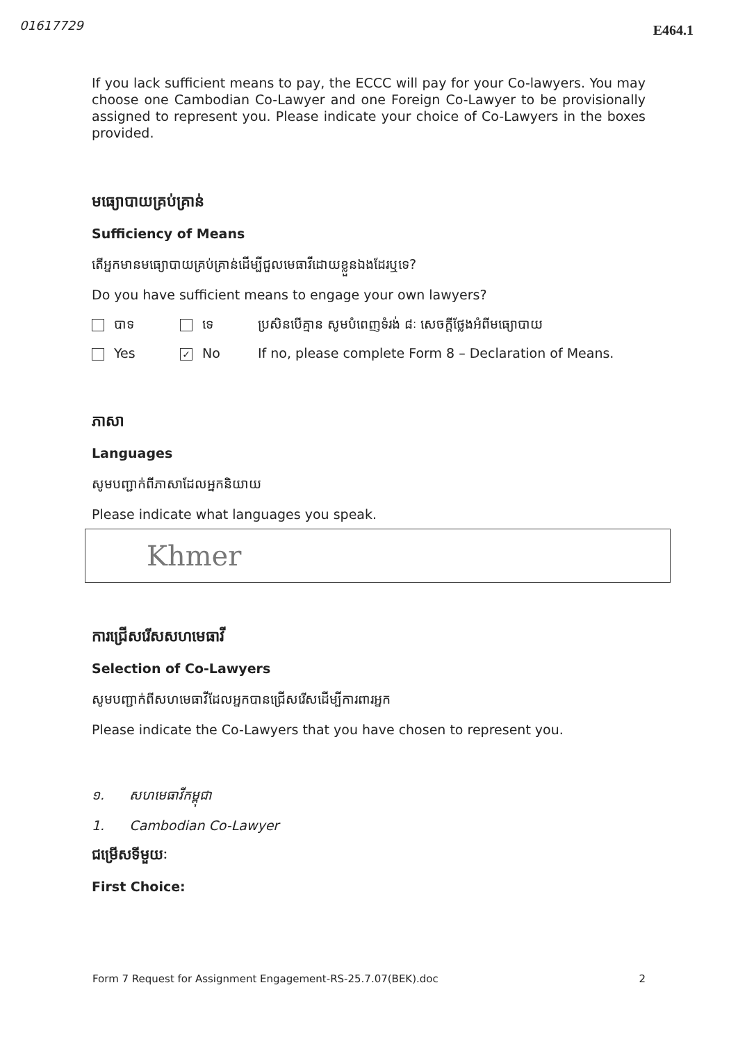01617729 E464.1
If you lack sufficient means to pay, the ECCC will pay for your Co-lawyers. You may choose one Cambodian Co-Lawyer and one Foreign Co-Lawyer to be provisionally assigned to represent you. Please indicate your choice of Co-Lawyers in the boxes provided.
មធ្យោបាយគ្រប់គ្រាន់
Sufficiency of Means
តើអ្នកមានមធ្យោបាយគ្រប់គ្រាន់ដើម្បីជួលមេធាវីដោយខ្លួនឯងដែរឬទេ?
Do you have sufficient means to engage your own lawyers?
បាទ ទេ ប្រសិនបើគ្មាន សូមបំពេញទំរង់ ៨ៈ សេចក្តីថ្លែងអំពីមធ្យោបាយ
Yes ✓ No If no, please complete Form 8 – Declaration of Means.
ភាសា
Languages
សូមបញ្ជាក់ពីភាសាដែលអ្នកនិយាយ
Please indicate what languages you speak.
Khmer
ការជ្រើសរើសសហមេធាវី
Selection of Co-Lawyers
សូមបញ្ជាក់ពីសហមេធាវីដែលអ្នកបានជ្រើសរើសដើម្បីការពារអ្នក
Please indicate the Co-Lawyers that you have chosen to represent you.
១. សហមេធាវីកម្ពុជា
1. Cambodian Co-Lawyer
ជម្រើសទីមួយៈ
First Choice:
Form 7 Request for Assignment Engagement-RS-25.7.07(BEK).doc 2